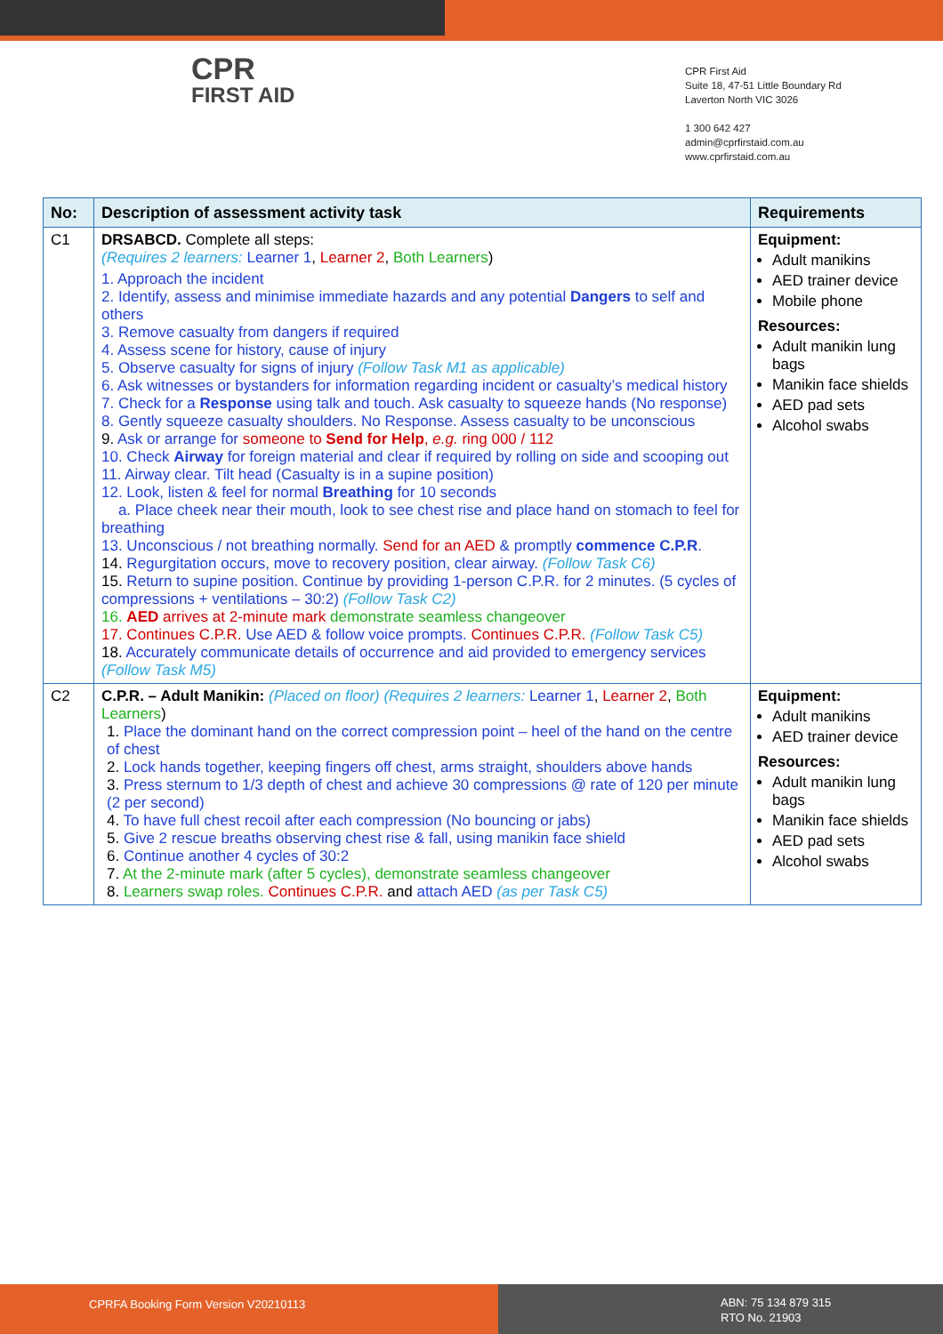CPR
FIRST AID
CPR First Aid
Suite 18, 47-51 Little Boundary Rd
Laverton North VIC 3026
1 300 642 427
admin@cprfirstaid.com.au
www.cprfirstaid.com.au
| No: | Description of assessment activity task | Requirements |
| --- | --- | --- |
| C1 | DRSABCD. Complete all steps: (Requires 2 learners: Learner 1 , Learner 2 , Both Learners ) 1. Approach the incident 2. Identify, assess and minimise immediate hazards and any potential Dangers to self and others 3. Remove casualty from dangers if required 4. Assess scene for history, cause of injury 5. Observe casualty for signs of injury (Follow Task M1 as applicable) 6. Ask witnesses or bystanders for information regarding incident or casualty’s medical history 7. Check for a Response using talk and touch. Ask casualty to squeeze hands (No response) 8. Gently squeeze casualty shoulders. No Response. Assess casualty to be unconscious 9. Ask or arrange for someone to Send for Help , e.g. ring 000 / 112 10. Check Airway for foreign material and clear if required by rolling on side and scooping out 11. Airway clear. Tilt head (Casualty is in a supine position) 12. Look, listen & feel for normal Breathing for 10 seconds a. Place cheek near their mouth, look to see chest rise and place hand on stomach to feel for breathing 13. Unconscious / not breathing normally. Send for an AED & promptly commence C.P.R . 14. Regurgitation occurs, move to recovery position, clear airway. (Follow Task C6) 15. Return to supine position. Continue by providing 1-person C.P.R. for 2 minutes. (5 cycles of compressions + ventilations – 30:2) (Follow Task C2) 16. AED arrives at 2-minute mark demonstrate seamless changeover 17. Continues C.P.R. Use AED & follow voice prompts. Continues C.P.R. (Follow Task C5) 18. Accurately communicate details of occurrence and aid provided to emergency services (Follow Task M5) | Equipment: Adult manikins AED trainer device Mobile phone Resources: Adult manikin lung bags Manikin face shields AED pad sets Alcohol swabs |
| C2 | C.P.R. – Adult Manikin: (Placed on floor) (Requires 2 learners: Learner 1 , Learner 2 , Both Learners ) 1. Place the dominant hand on the correct compression point – heel of the hand on the centre of chest 2. Lock hands together, keeping fingers off chest, arms straight, shoulders above hands 3. Press sternum to 1/3 depth of chest and achieve 30 compressions @ rate of 120 per minute (2 per second) 4. To have full chest recoil after each compression (No bouncing or jabs) 5. Give 2 rescue breaths observing chest rise & fall, using manikin face shield 6. Continue another 4 cycles of 30:2 7. At the 2-minute mark (after 5 cycles), demonstrate seamless changeover 8. Learners swap roles. Continues C.P.R. and attach AED (as per Task C5) | Equipment: Adult manikins AED trainer device Resources: Adult manikin lung bags Manikin face shields AED pad sets Alcohol swabs |
CPRFA Booking Form Version V20210113
ABN: 75 134 879 315
RTO No. 21903